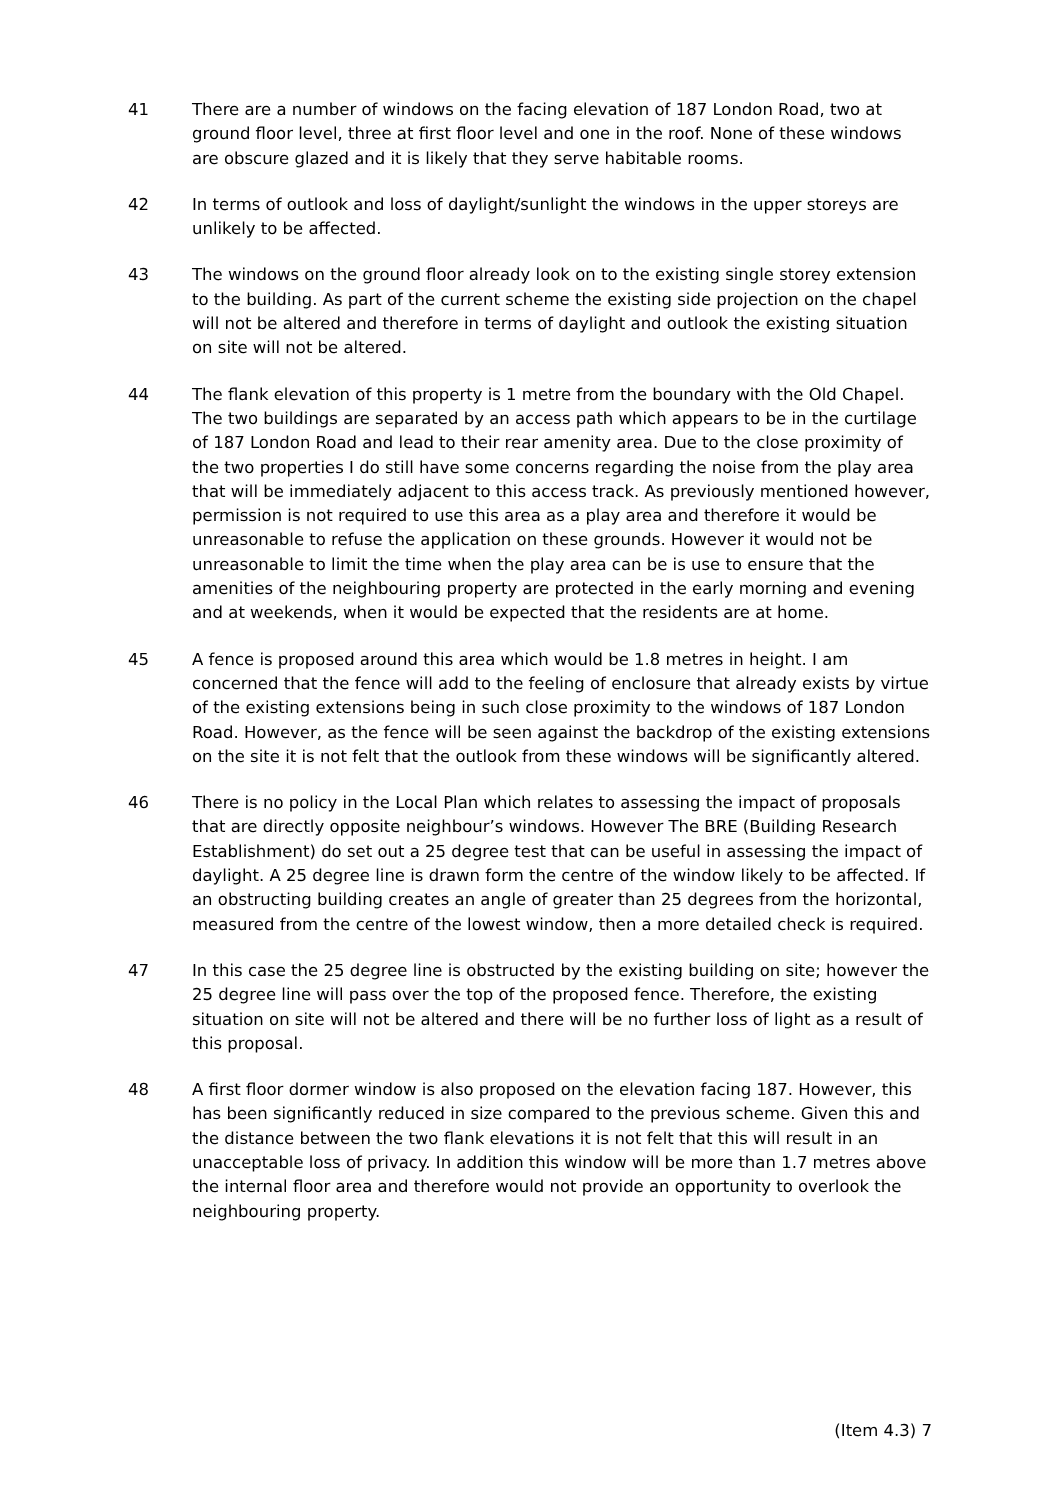41 There are a number of windows on the facing elevation of 187 London Road, two at ground floor level, three at first floor level and one in the roof. None of these windows are obscure glazed and it is likely that they serve habitable rooms.
42 In terms of outlook and loss of daylight/sunlight the windows in the upper storeys are unlikely to be affected.
43 The windows on the ground floor already look on to the existing single storey extension to the building. As part of the current scheme the existing side projection on the chapel will not be altered and therefore in terms of daylight and outlook the existing situation on site will not be altered.
44 The flank elevation of this property is 1 metre from the boundary with the Old Chapel. The two buildings are separated by an access path which appears to be in the curtilage of 187 London Road and lead to their rear amenity area. Due to the close proximity of the two properties I do still have some concerns regarding the noise from the play area that will be immediately adjacent to this access track. As previously mentioned however, permission is not required to use this area as a play area and therefore it would be unreasonable to refuse the application on these grounds. However it would not be unreasonable to limit the time when the play area can be is use to ensure that the amenities of the neighbouring property are protected in the early morning and evening and at weekends, when it would be expected that the residents are at home.
45 A fence is proposed around this area which would be 1.8 metres in height. I am concerned that the fence will add to the feeling of enclosure that already exists by virtue of the existing extensions being in such close proximity to the windows of 187 London Road. However, as the fence will be seen against the backdrop of the existing extensions on the site it is not felt that the outlook from these windows will be significantly altered.
46 There is no policy in the Local Plan which relates to assessing the impact of proposals that are directly opposite neighbour’s windows. However The BRE (Building Research Establishment) do set out a 25 degree test that can be useful in assessing the impact of daylight. A 25 degree line is drawn form the centre of the window likely to be affected. If an obstructing building creates an angle of greater than 25 degrees from the horizontal, measured from the centre of the lowest window, then a more detailed check is required.
47 In this case the 25 degree line is obstructed by the existing building on site; however the 25 degree line will pass over the top of the proposed fence. Therefore, the existing situation on site will not be altered and there will be no further loss of light as a result of this proposal.
48 A first floor dormer window is also proposed on the elevation facing 187. However, this has been significantly reduced in size compared to the previous scheme. Given this and the distance between the two flank elevations it is not felt that this will result in an unacceptable loss of privacy. In addition this window will be more than 1.7 metres above the internal floor area and therefore would not provide an opportunity to overlook the neighbouring property.
(Item 4.3) 7